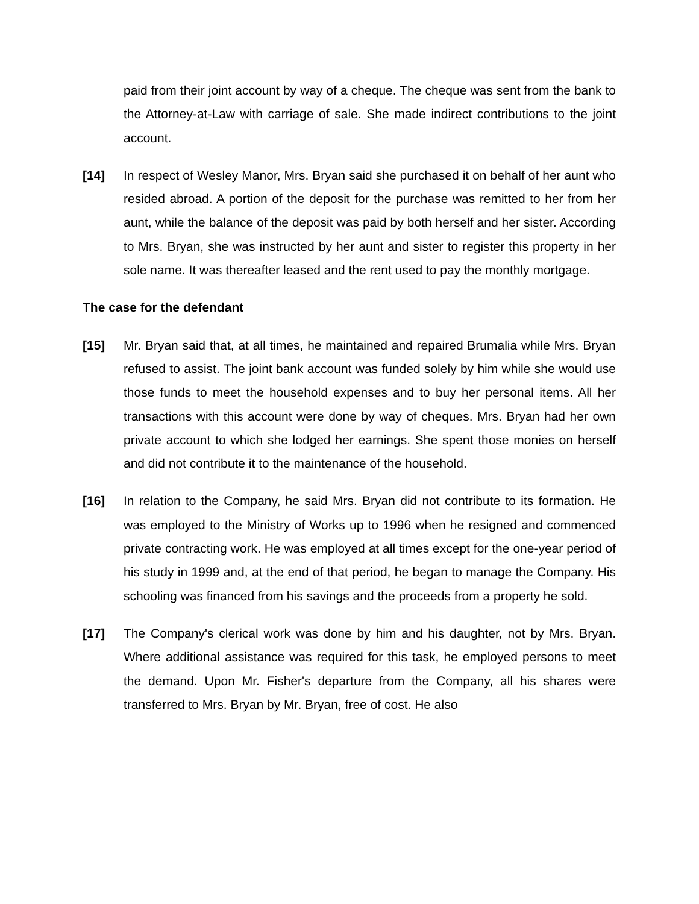paid from their joint account by way of a cheque. The cheque was sent from the bank to the Attorney-at-Law with carriage of sale. She made indirect contributions to the joint account.
[14] In respect of Wesley Manor, Mrs. Bryan said she purchased it on behalf of her aunt who resided abroad. A portion of the deposit for the purchase was remitted to her from her aunt, while the balance of the deposit was paid by both herself and her sister. According to Mrs. Bryan, she was instructed by her aunt and sister to register this property in her sole name. It was thereafter leased and the rent used to pay the monthly mortgage.
The case for the defendant
[15] Mr. Bryan said that, at all times, he maintained and repaired Brumalia while Mrs. Bryan refused to assist. The joint bank account was funded solely by him while she would use those funds to meet the household expenses and to buy her personal items. All her transactions with this account were done by way of cheques. Mrs. Bryan had her own private account to which she lodged her earnings. She spent those monies on herself and did not contribute it to the maintenance of the household.
[16] In relation to the Company, he said Mrs. Bryan did not contribute to its formation. He was employed to the Ministry of Works up to 1996 when he resigned and commenced private contracting work. He was employed at all times except for the one-year period of his study in 1999 and, at the end of that period, he began to manage the Company. His schooling was financed from his savings and the proceeds from a property he sold.
[17] The Company's clerical work was done by him and his daughter, not by Mrs. Bryan. Where additional assistance was required for this task, he employed persons to meet the demand. Upon Mr. Fisher's departure from the Company, all his shares were transferred to Mrs. Bryan by Mr. Bryan, free of cost. He also